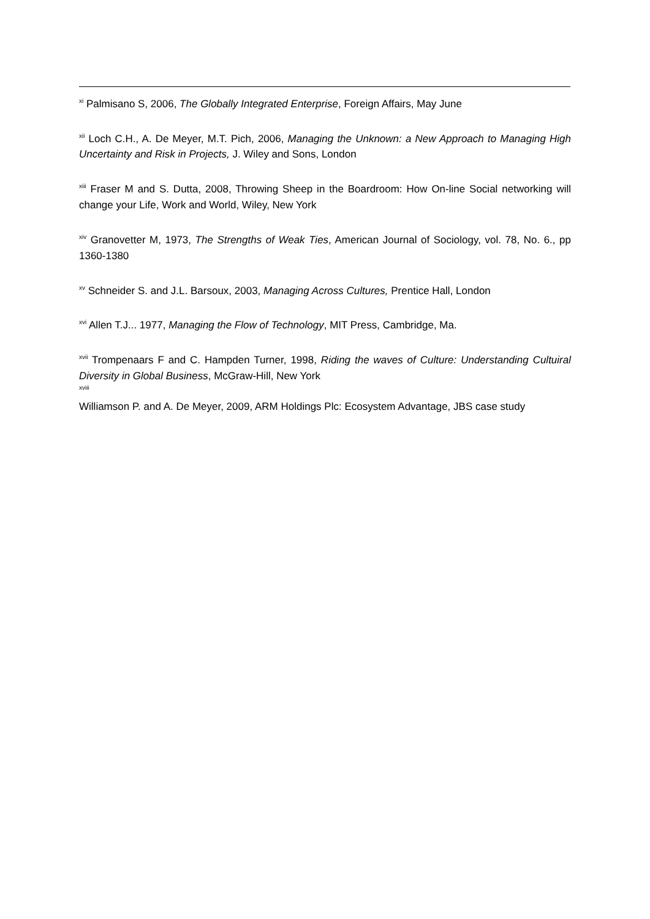<sup>xi</sup> Palmisano S, 2006, The Globally Integrated Enterprise, Foreign Affairs, May June
<sup>xii</sup> Loch C.H., A. De Meyer, M.T. Pich, 2006, Managing the Unknown: a New Approach to Managing High Uncertainty and Risk in Projects, J. Wiley and Sons, London
<sup>xiii</sup> Fraser M and S. Dutta, 2008, Throwing Sheep in the Boardroom: How On-line Social networking will change your Life, Work and World, Wiley, New York
<sup>xiv</sup> Granovetter M, 1973, The Strengths of Weak Ties, American Journal of Sociology, vol. 78, No. 6., pp 1360-1380
<sup>xv</sup> Schneider S. and J.L. Barsoux, 2003, Managing Across Cultures, Prentice Hall, London
<sup>xvi</sup> Allen T.J... 1977, Managing the Flow of Technology, MIT Press, Cambridge, Ma.
<sup>xvii</sup> Trompenaars F and C. Hampden Turner, 1998, Riding the waves of Culture: Understanding Cultuiral Diversity in Global Business, McGraw-Hill, New York
xviii
Williamson P. and A. De Meyer, 2009, ARM Holdings Plc: Ecosystem Advantage, JBS case study